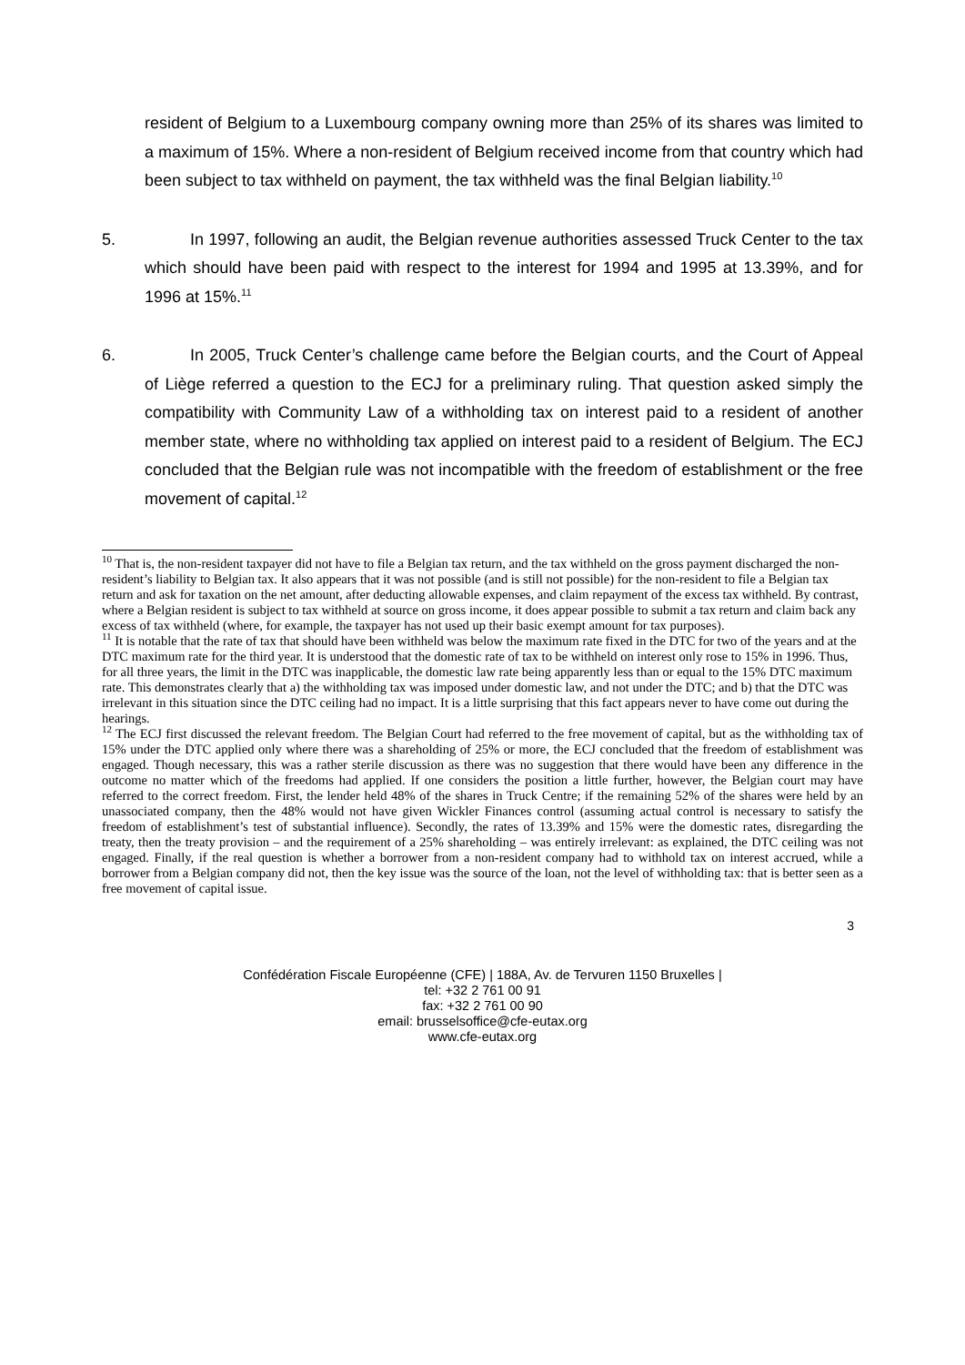resident of Belgium to a Luxembourg company owning more than 25% of its shares was limited to a maximum of 15%. Where a non-resident of Belgium received income from that country which had been subject to tax withheld on payment, the tax withheld was the final Belgian liability.<sup>10</sup>
5. In 1997, following an audit, the Belgian revenue authorities assessed Truck Center to the tax which should have been paid with respect to the interest for 1994 and 1995 at 13.39%, and for 1996 at 15%.<sup>11</sup>
6. In 2005, Truck Center’s challenge came before the Belgian courts, and the Court of Appeal of Liège referred a question to the ECJ for a preliminary ruling. That question asked simply the compatibility with Community Law of a withholding tax on interest paid to a resident of another member state, where no withholding tax applied on interest paid to a resident of Belgium. The ECJ concluded that the Belgian rule was not incompatible with the freedom of establishment or the free movement of capital.<sup>12</sup>
<sup>10</sup> That is, the non-resident taxpayer did not have to file a Belgian tax return, and the tax withheld on the gross payment discharged the non-resident’s liability to Belgian tax. It also appears that it was not possible (and is still not possible) for the non-resident to file a Belgian tax return and ask for taxation on the net amount, after deducting allowable expenses, and claim repayment of the excess tax withheld. By contrast, where a Belgian resident is subject to tax withheld at source on gross income, it does appear possible to submit a tax return and claim back any excess of tax withheld (where, for example, the taxpayer has not used up their basic exempt amount for tax purposes).
<sup>11</sup> It is notable that the rate of tax that should have been withheld was below the maximum rate fixed in the DTC for two of the years and at the DTC maximum rate for the third year. It is understood that the domestic rate of tax to be withheld on interest only rose to 15% in 1996. Thus, for all three years, the limit in the DTC was inapplicable, the domestic law rate being apparently less than or equal to the 15% DTC maximum rate. This demonstrates clearly that a) the withholding tax was imposed under domestic law, and not under the DTC; and b) that the DTC was irrelevant in this situation since the DTC ceiling had no impact. It is a little surprising that this fact appears never to have come out during the hearings.
<sup>12</sup> The ECJ first discussed the relevant freedom. The Belgian Court had referred to the free movement of capital, but as the withholding tax of 15% under the DTC applied only where there was a shareholding of 25% or more, the ECJ concluded that the freedom of establishment was engaged. Though necessary, this was a rather sterile discussion as there was no suggestion that there would have been any difference in the outcome no matter which of the freedoms had applied. If one considers the position a little further, however, the Belgian court may have referred to the correct freedom. First, the lender held 48% of the shares in Truck Centre; if the remaining 52% of the shares were held by an unassociated company, then the 48% would not have given Wickler Finances control (assuming actual control is necessary to satisfy the freedom of establishment’s test of substantial influence). Secondly, the rates of 13.39% and 15% were the domestic rates, disregarding the treaty, then the treaty provision – and the requirement of a 25% shareholding – was entirely irrelevant: as explained, the DTC ceiling was not engaged. Finally, if the real question is whether a borrower from a non-resident company had to withhold tax on interest accrued, while a borrower from a Belgian company did not, then the key issue was the source of the loan, not the level of withholding tax: that is better seen as a free movement of capital issue.
3
Confédération Fiscale Européenne (CFE) | 188A, Av. de Tervuren 1150 Bruxelles |
tel: +32 2 761 00 91
fax: +32 2 761 00 90
email: brusselsoffice@cfe-eutax.org
www.cfe-eutax.org